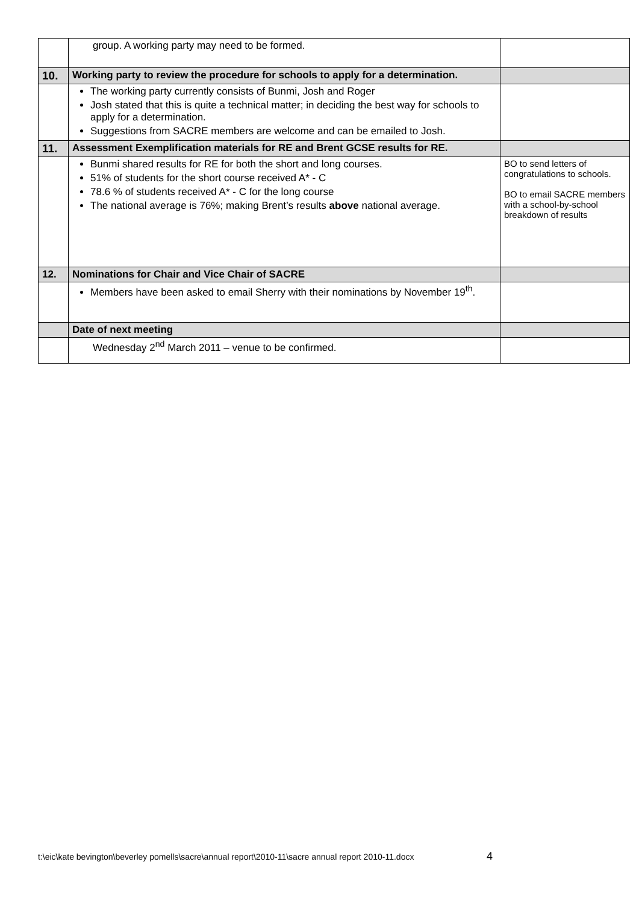| | group. A working party may need to be formed. | |
| 10. | Working party to review the procedure for schools to apply for a determination. | |
| | The working party currently consists of Bunmi, Josh and Roger Josh stated that this is quite a technical matter; in deciding the best way for schools to apply for a determination. Suggestions from SACRE members are welcome and can be emailed to Josh. | |
| 11. | Assessment Exemplification materials for RE and Brent GCSE results for RE. | |
| | Bunmi shared results for RE for both the short and long courses. 51% of students for the short course received A* - C 78.6 % of students received A* - C for the long course The national average is 76%; making Brent’s results above national average. | BO to send letters of congratulations to schools. BO to email SACRE members with a school-by-school breakdown of results |
| 12. | Nominations for Chair and Vice Chair of SACRE | |
| | Members have been asked to email Sherry with their nominations by November 19<sup>th</sup>. | |
| | Date of next meeting | |
| | Wednesday 2<sup>nd</sup> March 2011 – venue to be confirmed. | |
t:\eic\kate bevington\beverley pomells\sacre\annual report\2010-11\sacre annual report 2010-11.docx
4